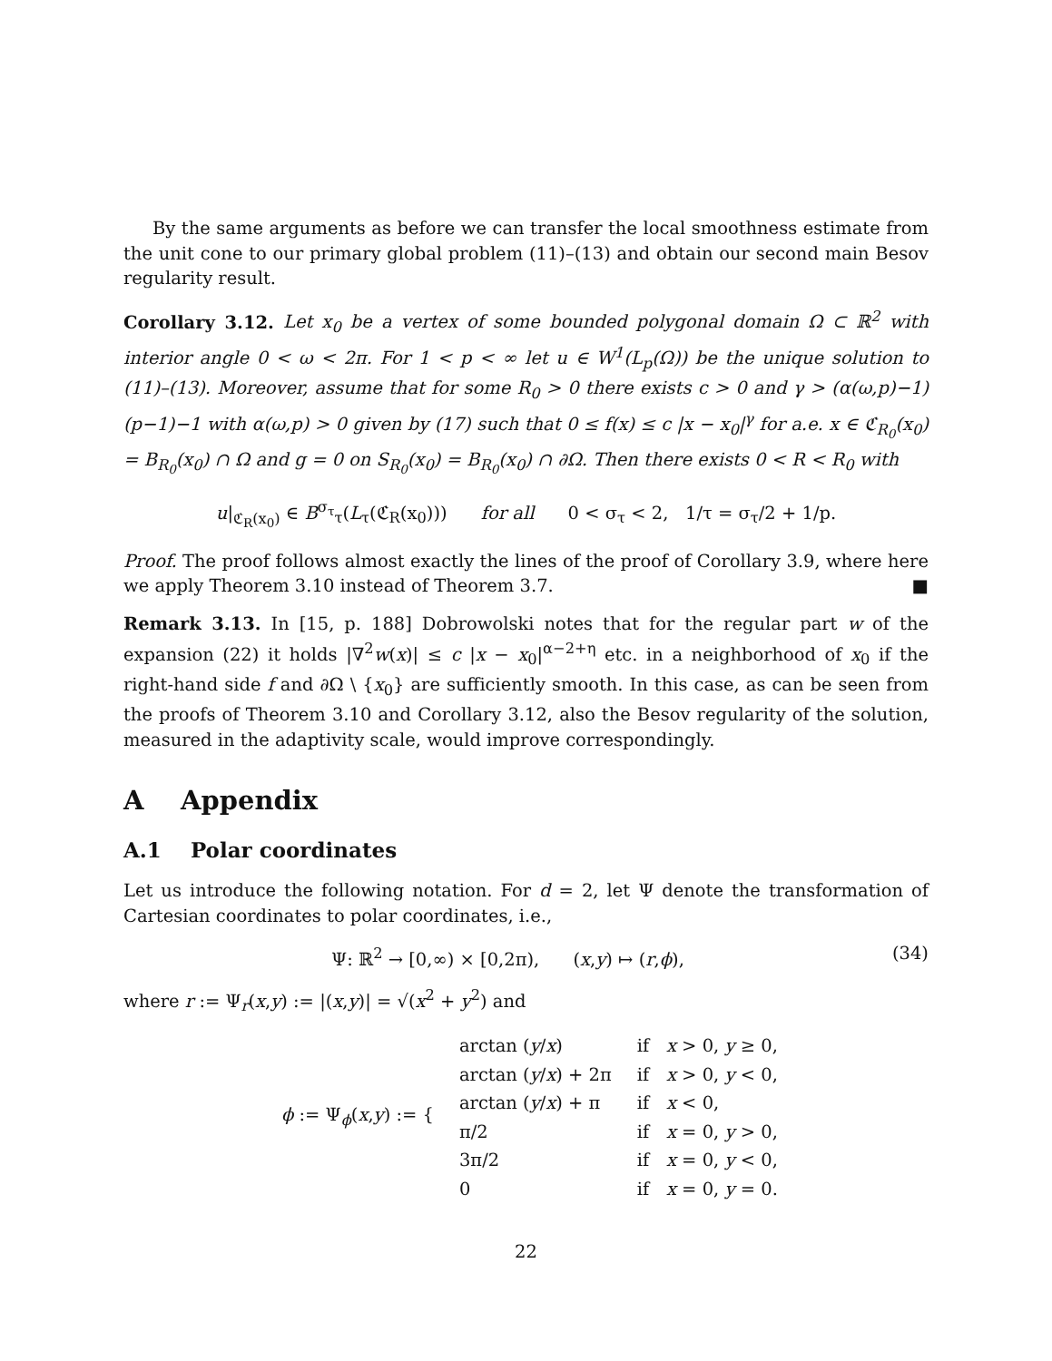By the same arguments as before we can transfer the local smoothness estimate from the unit cone to our primary global problem (11)–(13) and obtain our second main Besov regularity result.
Corollary 3.12. Let x<sub>0</sub> be a vertex of some bounded polygonal domain Ω ⊂ ℝ<sup>2</sup> with interior angle 0 < ω < 2π. For 1 < p < ∞ let u ∈ W<sup>1</sup>(L<sub>p</sub>(Ω)) be the unique solution to (11)–(13). Moreover, assume that for some R<sub>0</sub> > 0 there exists c > 0 and γ > (α(ω,p)−1)(p−1)−1 with α(ω,p) > 0 given by (17) such that 0 ≤ f(x) ≤ c |x − x<sub>0</sub>|<sup>γ</sup> for a.e. x ∈ ℭ<sub>R<sub>0</sub></sub>(x<sub>0</sub>) = B<sub>R<sub>0</sub></sub>(x<sub>0</sub>) ∩ Ω and g = 0 on S<sub>R<sub>0</sub></sub>(x<sub>0</sub>) = B<sub>R<sub>0</sub></sub>(x<sub>0</sub>) ∩ ∂Ω. Then there exists 0 < R < R<sub>0</sub> with
u|<sub>ℭ<sub>R</sub>(x<sub>0</sub>)</sub> ∈ B<sup>σ<sub>τ</sub></sup><sub>τ</sub>(L<sub>τ</sub>(ℭ<sub>R</sub>(x<sub>0</sub>))) for all 0 < σ<sub>τ</sub> < 2, 1/τ = σ<sub>τ</sub>/2 + 1/p.
Proof. The proof follows almost exactly the lines of the proof of Corollary 3.9, where here we apply Theorem 3.10 instead of Theorem 3.7. ■
Remark 3.13. In [15, p. 188] Dobrowolski notes that for the regular part w of the expansion (22) it holds |∇<sup>2</sup>w(x)| ≤ c |x − x<sub>0</sub>|<sup>α−2+η</sup> etc. in a neighborhood of x<sub>0</sub> if the right-hand side f and ∂Ω \ {x<sub>0</sub>} are sufficiently smooth. In this case, as can be seen from the proofs of Theorem 3.10 and Corollary 3.12, also the Besov regularity of the solution, measured in the adaptivity scale, would improve correspondingly.
A Appendix
A.1 Polar coordinates
Let us introduce the following notation. For d = 2, let Ψ denote the transformation of Cartesian coordinates to polar coordinates, i.e.,
Ψ: ℝ<sup>2</sup> → [0,∞) × [0,2π), (x,y) ↦ (r,ϕ), (34)
where r := Ψ<sub>r</sub>(x,y) := |(x,y)| = √(x<sup>2</sup> + y<sup>2</sup>) and
| ϕ := Ψ<sub>ϕ</sub>( x , y ) := { | arctan ( y / x ) | if x > 0, y ≥ 0, |
| | arctan ( y / x ) + 2π | if x > 0, y < 0, |
| | arctan ( y / x ) + π | if x < 0, |
| | π/2 | if x = 0, y > 0, |
| | 3π/2 | if x = 0, y < 0, |
| | 0 | if x = 0, y = 0. |
22